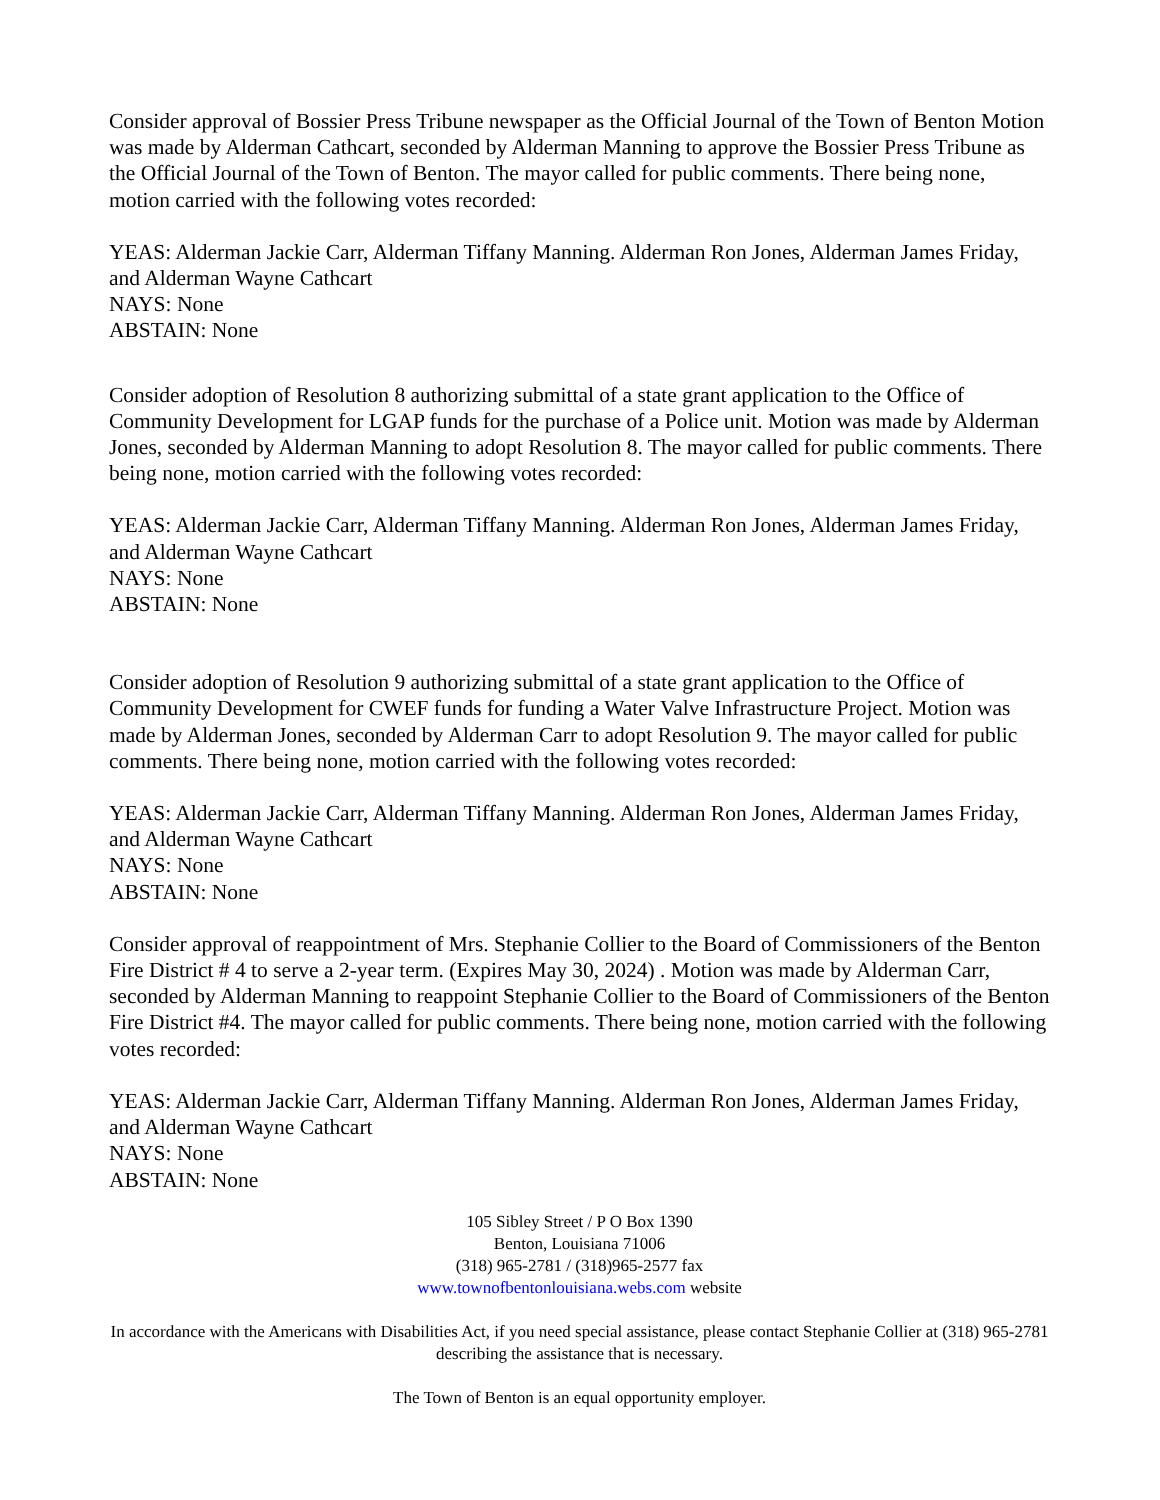Consider approval of Bossier Press Tribune newspaper as the Official Journal of the Town of Benton Motion was made by Alderman Cathcart, seconded by Alderman Manning to approve the Bossier Press Tribune as the Official Journal of the Town of Benton. The mayor called for public comments. There being none, motion carried with the following votes recorded:
YEAS: Alderman Jackie Carr, Alderman Tiffany Manning. Alderman Ron Jones, Alderman James Friday, and Alderman Wayne Cathcart
NAYS: None
ABSTAIN: None
Consider adoption of Resolution 8 authorizing submittal of a state grant application to the Office of Community Development for LGAP funds for the purchase of a Police unit. Motion was made by Alderman Jones, seconded by Alderman Manning to adopt Resolution 8. The mayor called for public comments. There being none, motion carried with the following votes recorded:
YEAS: Alderman Jackie Carr, Alderman Tiffany Manning. Alderman Ron Jones, Alderman James Friday, and Alderman Wayne Cathcart
NAYS: None
ABSTAIN: None
Consider adoption of Resolution 9 authorizing submittal of a state grant application to the Office of Community Development for CWEF funds for funding a Water Valve Infrastructure Project. Motion was made by Alderman Jones, seconded by Alderman Carr to adopt Resolution 9. The mayor called for public comments. There being none, motion carried with the following votes recorded:
YEAS: Alderman Jackie Carr, Alderman Tiffany Manning. Alderman Ron Jones, Alderman James Friday, and Alderman Wayne Cathcart
NAYS: None
ABSTAIN: None
Consider approval of reappointment of Mrs. Stephanie Collier to the Board of Commissioners of the Benton Fire District # 4 to serve a 2-year term. (Expires May 30, 2024) . Motion was made by Alderman Carr, seconded by Alderman Manning to reappoint Stephanie Collier to the Board of Commissioners of the Benton Fire District #4. The mayor called for public comments. There being none, motion carried with the following votes recorded:
YEAS: Alderman Jackie Carr, Alderman Tiffany Manning. Alderman Ron Jones, Alderman James Friday, and Alderman Wayne Cathcart
NAYS: None
ABSTAIN: None
105 Sibley Street / P O Box 1390
Benton, Louisiana 71006
(318) 965-2781 / (318)965-2577 fax
www.townofbentonlouisiana.webs.com website
In accordance with the Americans with Disabilities Act, if you need special assistance, please contact Stephanie Collier at (318) 965-2781 describing the assistance that is necessary.
The Town of Benton is an equal opportunity employer.